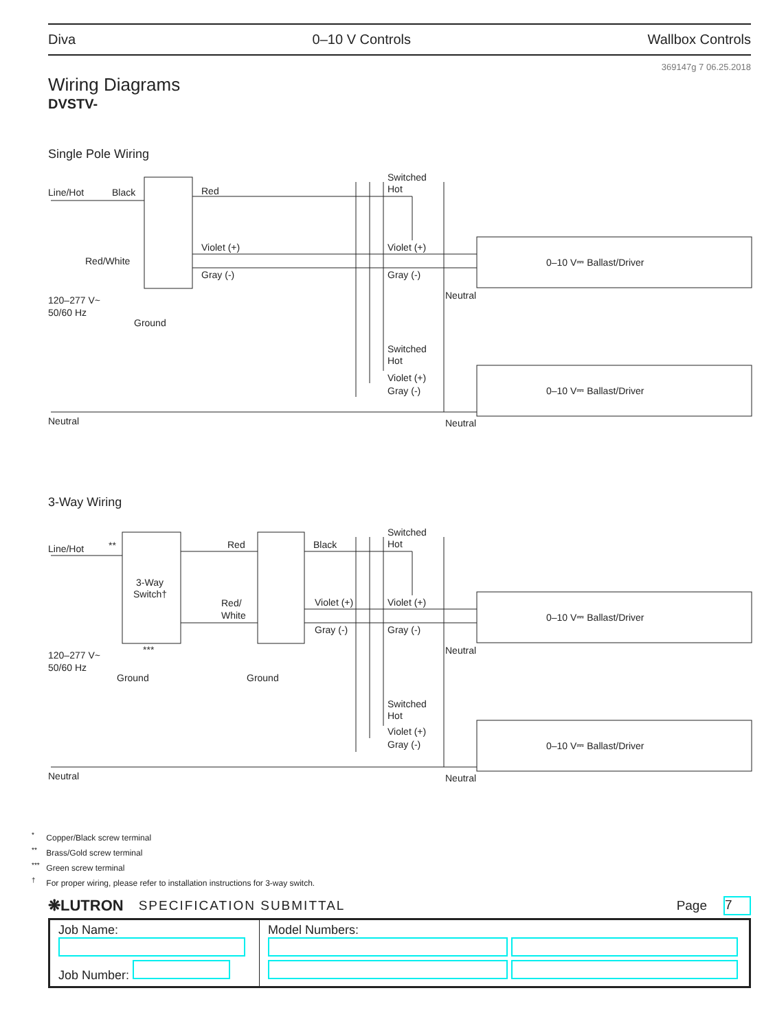Diva 0–10 V Controls Wallbox Controls
369147g 7 06.25.2018
Wiring Diagrams
DVSTV-
Single Pole Wiring
Line/Hot
Black
Red
Violet (+)
Red/White
Gray (-)
120–277 V~
50/60 Hz
Ground
Switched
Hot
Violet (+)
Gray (-)
Neutral
0–10 V⎓ Ballast/Driver
Switched
Hot
Violet (+)
Gray (-)
0–10 V⎓ Ballast/Driver
Neutral
Neutral
3-Way Wiring
Line/Hot
**
3-Way
Switch†
Red
Black
Red/
White
Violet (+)
Gray (-)
***
120–277 V~
50/60 Hz
Ground
Ground
Switched
Hot
Violet (+)
Gray (-)
Neutral
0–10 V⎓ Ballast/Driver
Switched
Hot
Violet (+)
Gray (-)
0–10 V⎓ Ballast/Driver
Neutral
Neutral
<sup>*</sup> Copper/Black screw terminal
<sup>**</sup> Brass/Gold screw terminal
<sup>***</sup> Green screw terminal
<sup>†</sup> For proper wiring, please refer to installation instructions for 3-way switch.
❋LUTRON SPECIFICATION SUBMITTAL Page 7
| Job Name: Job Number: | Model Numbers: |